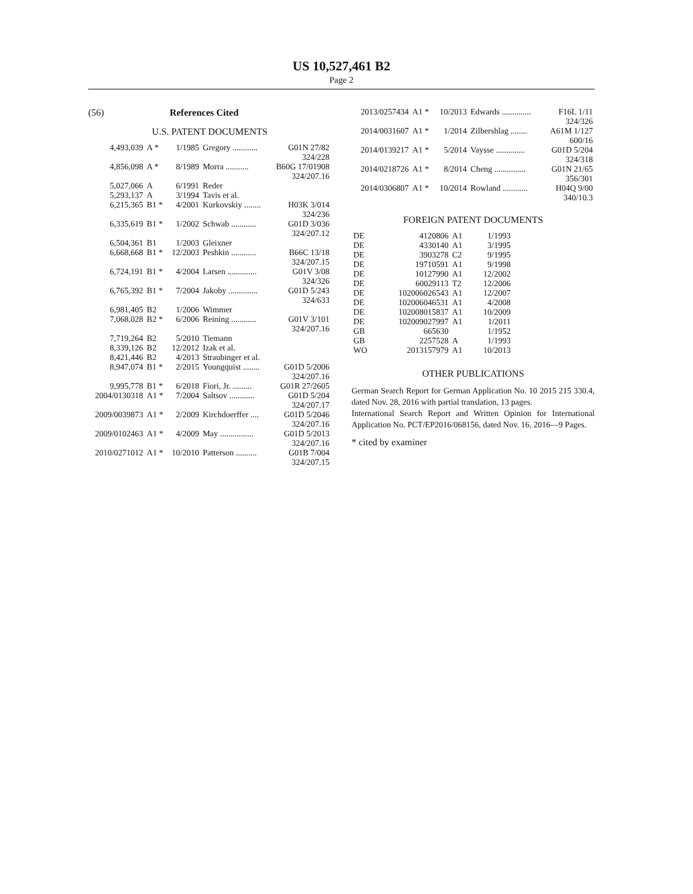US 10,527,461 B2
Page 2
(56) References Cited
U.S. PATENT DOCUMENTS
| 4,493,039 | A * | 1/1985 | Gregory ............ | G01N 27/82 324/228 |
| 4,856,098 | A * | 8/1989 | Morra ........... | B60G 17/01908 324/207.16 |
| 5,027,066 | A | 6/1991 | Reder | |
| 5,293,137 | A | 3/1994 | Tavis et al. | |
| 6,215,365 | B1 * | 4/2001 | Kurkovskiy ........ | H03K 3/014 324/236 |
| 6,335,619 | B1 * | 1/2002 | Schwab ............ | G01D 3/036 324/207.12 |
| 6,504,361 | B1 | 1/2003 | Gleixner | |
| 6,668,668 | B1 * | 12/2003 | Peshkin ............ | B66C 13/18 324/207.15 |
| 6,724,191 | B1 * | 4/2004 | Larsen .............. | G01V 3/08 324/326 |
| 6,765,392 | B1 * | 7/2004 | Jakoby .............. | G01D 5/243 324/633 |
| 6,981,405 | B2 | 1/2006 | Wimmer | |
| 7,068,028 | B2 * | 6/2006 | Reining ............ | G01V 3/101 324/207.16 |
| 7,719,264 | B2 | 5/2010 | Tiemann | |
| 8,339,126 | B2 | 12/2012 | Izak et al. | |
| 8,421,446 | B2 | 4/2013 | Straubinger et al. | |
| 8,947,074 | B1 * | 2/2015 | Youngquist ........ | G01D 5/2006 324/207.16 |
| 9,995,778 | B1 * | 6/2018 | Fiori, Jr. ......... | G01R 27/2605 |
| 2004/0130318 | A1 * | 7/2004 | Saltsov ............ | G01D 5/204 324/207.17 |
| 2009/0039873 | A1 * | 2/2009 | Kirchdoerffer .... | G01D 5/2046 324/207.16 |
| 2009/0102463 | A1 * | 4/2009 | May ................ | G01D 5/2013 324/207.16 |
| 2010/0271012 | A1 * | 10/2010 | Patterson .......... | G01B 7/004 324/207.15 |
| 2013/0257434 | A1 * | 10/2013 | Edwards .............. | F16L 1/11 324/326 |
| 2014/0031607 | A1 * | 1/2014 | Zilbershlag ........ | A61M 1/127 600/16 |
| 2014/0139217 | A1 * | 5/2014 | Vaysse .............. | G01D 5/204 324/318 |
| 2014/0218726 | A1 * | 8/2014 | Cheng ............... | G01N 21/65 356/301 |
| 2014/0306807 | A1 * | 10/2014 | Rowland ............ | H04Q 9/00 340/10.3 |
FOREIGN PATENT DOCUMENTS
| DE | 4120806 | A1 | 1/1993 |
| DE | 4330140 | A1 | 3/1995 |
| DE | 3903278 | C2 | 9/1995 |
| DE | 19710591 | A1 | 9/1998 |
| DE | 10127990 | A1 | 12/2002 |
| DE | 60029113 | T2 | 12/2006 |
| DE | 102006026543 | A1 | 12/2007 |
| DE | 102006046531 | A1 | 4/2008 |
| DE | 102008015837 | A1 | 10/2009 |
| DE | 102009027997 | A1 | 1/2011 |
| GB | 665630 | | 1/1952 |
| GB | 2257528 | A | 1/1993 |
| WO | 2013157979 | A1 | 10/2013 |
OTHER PUBLICATIONS
German Search Report for German Application No. 10 2015 215 330.4, dated Nov. 28, 2016 with partial translation, 13 pages.
International Search Report and Written Opinion for International Application No. PCT/EP2016/068156, dated Nov. 16, 2016—9 Pages.
* cited by examiner